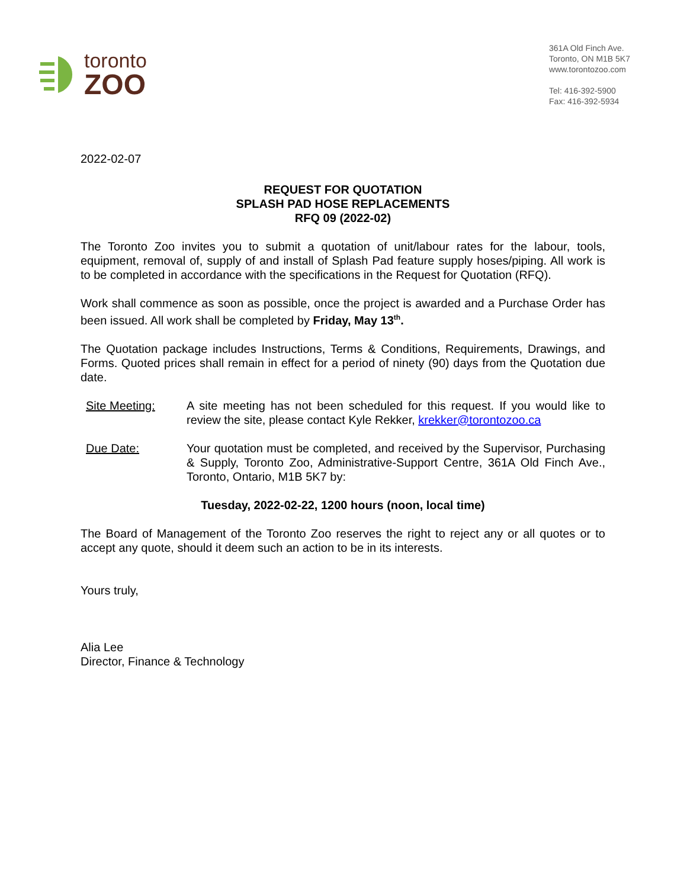toronto
ZOO
361A Old Finch Ave.
Toronto, ON M1B 5K7
www.torontozoo.com
Tel: 416-392-5900
Fax: 416-392-5934
2022-02-07
REQUEST FOR QUOTATION
SPLASH PAD HOSE REPLACEMENTS
RFQ 09 (2022-02)
The Toronto Zoo invites you to submit a quotation of unit/labour rates for the labour, tools, equipment, removal of, supply of and install of Splash Pad feature supply hoses/piping. All work is to be completed in accordance with the specifications in the Request for Quotation (RFQ).
Work shall commence as soon as possible, once the project is awarded and a Purchase Order has been issued. All work shall be completed by Friday, May 13<sup>th</sup>.
The Quotation package includes Instructions, Terms & Conditions, Requirements, Drawings, and Forms. Quoted prices shall remain in effect for a period of ninety (90) days from the Quotation due date.
Site Meeting: A site meeting has not been scheduled for this request. If you would like to review the site, please contact Kyle Rekker, krekker@torontozoo.ca
Due Date: Your quotation must be completed, and received by the Supervisor, Purchasing & Supply, Toronto Zoo, Administrative-Support Centre, 361A Old Finch Ave., Toronto, Ontario, M1B 5K7 by:
Tuesday, 2022-02-22, 1200 hours (noon, local time)
The Board of Management of the Toronto Zoo reserves the right to reject any or all quotes or to accept any quote, should it deem such an action to be in its interests.
Yours truly,
Alia Lee
Director, Finance & Technology